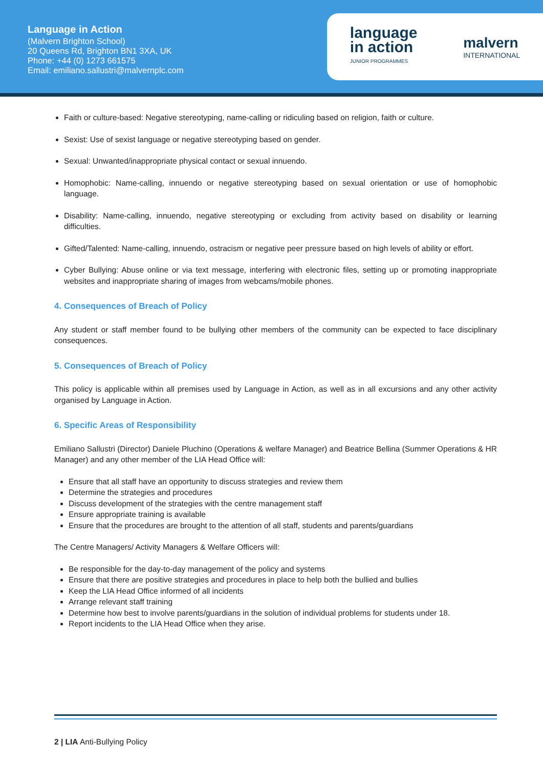Language in Action
(Malvern Brighton School)
20 Queens Rd, Brighton BN1 3XA, UK
Phone: +44 (0) 1273 661575
Email: emiliano.sallustri@malvernplc.com
language
in action
JUNIOR PROGRAMMES
malvern
INTERNATIONAL
Faith or culture-based: Negative stereotyping, name-calling or ridiculing based on religion, faith or culture.
Sexist: Use of sexist language or negative stereotyping based on gender.
Sexual: Unwanted/inappropriate physical contact or sexual innuendo.
Homophobic: Name-calling, innuendo or negative stereotyping based on sexual orientation or use of homophobic language.
Disability: Name-calling, innuendo, negative stereotyping or excluding from activity based on disability or learning difficulties.
Gifted/Talented: Name-calling, innuendo, ostracism or negative peer pressure based on high levels of ability or effort.
Cyber Bullying: Abuse online or via text message, interfering with electronic files, setting up or promoting inappropriate websites and inappropriate sharing of images from webcams/mobile phones.
4. Consequences of Breach of Policy
Any student or staff member found to be bullying other members of the community can be expected to face disciplinary consequences.
5. Consequences of Breach of Policy
This policy is applicable within all premises used by Language in Action, as well as in all excursions and any other activity organised by Language in Action.
6. Specific Areas of Responsibility
Emiliano Sallustri (Director) Daniele Pluchino (Operations & welfare Manager) and Beatrice Bellina (Summer Operations & HR Manager) and any other member of the LIA Head Office will:
Ensure that all staff have an opportunity to discuss strategies and review them
Determine the strategies and procedures
Discuss development of the strategies with the centre management staff
Ensure appropriate training is available
Ensure that the procedures are brought to the attention of all staff, students and parents/guardians
The Centre Managers/ Activity Managers & Welfare Officers will:
Be responsible for the day-to-day management of the policy and systems
Ensure that there are positive strategies and procedures in place to help both the bullied and bullies
Keep the LIA Head Office informed of all incidents
Arrange relevant staff training
Determine how best to involve parents/guardians in the solution of individual problems for students under 18.
Report incidents to the LIA Head Office when they arise.
2 | LIA Anti-Bullying Policy